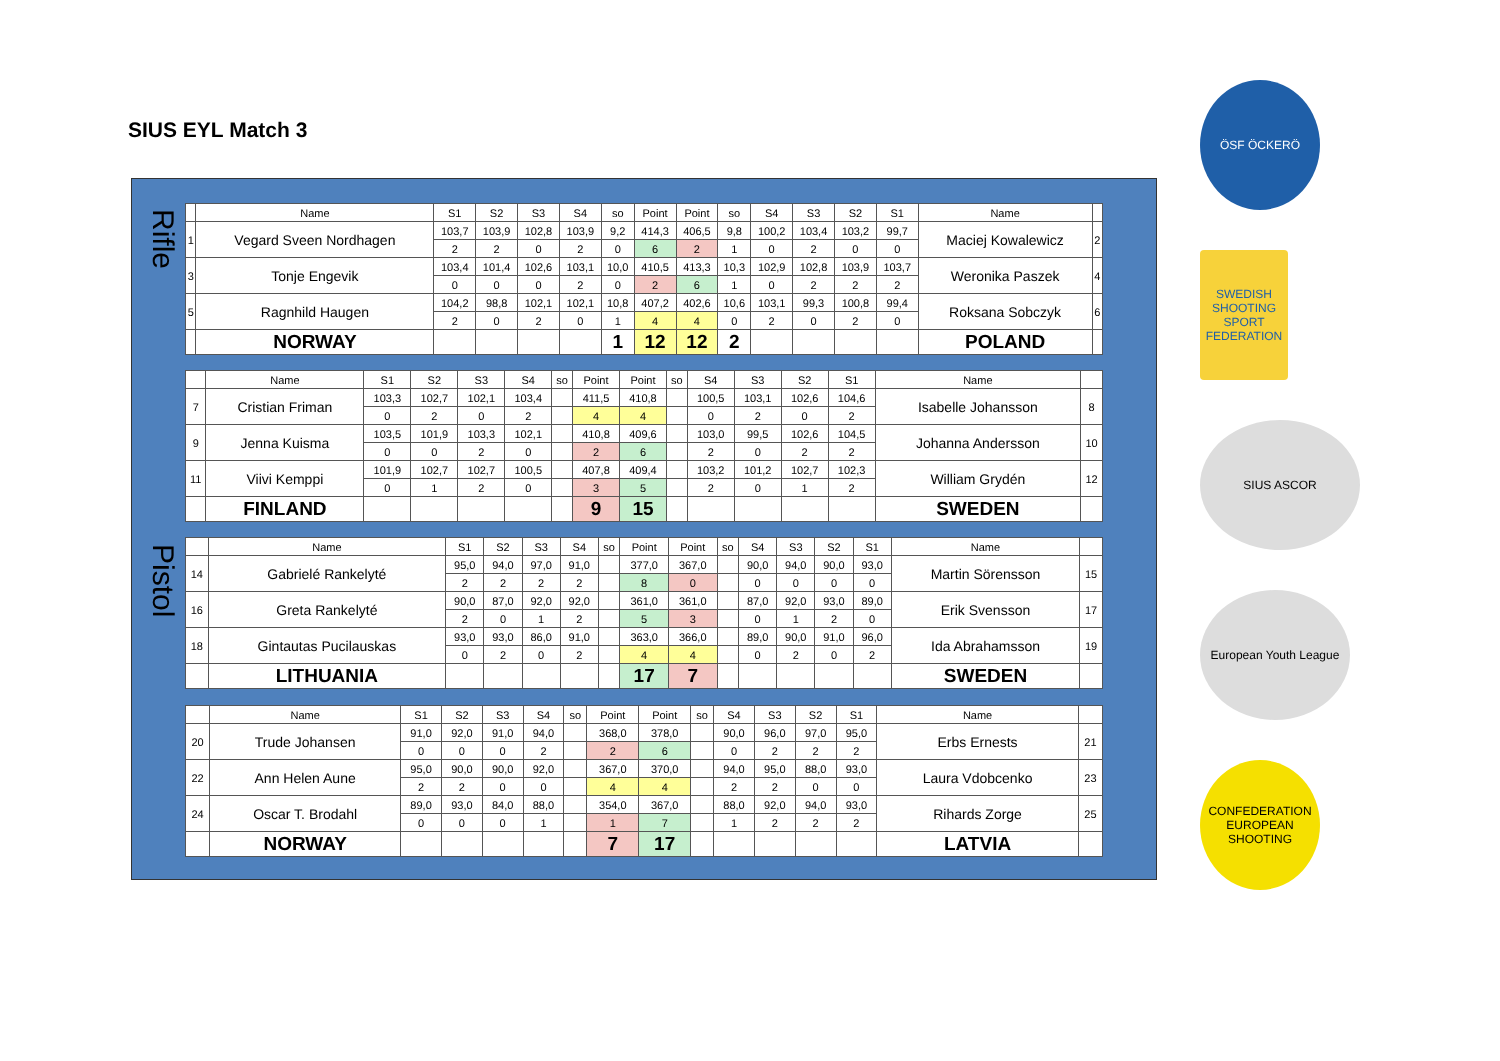SIUS EYL Match 3
Rifle
Pistol
| | Name | S1 | S2 | S3 | S4 | so | Point | Point | so | S4 | S3 | S2 | S1 | Name | |
| --- | --- | --- | --- | --- | --- | --- | --- | --- | --- | --- | --- | --- | --- | --- | --- |
| 1 | Vegard Sveen Nordhagen | 103,7 | 103,9 | 102,8 | 103,9 | 9,2 | 414,3 | 406,5 | 9,8 | 100,2 | 103,4 | 103,2 | 99,7 | Maciej Kowalewicz | 2 |
| | | 2 | 2 | 0 | 2 | 0 | 6 | 2 | 1 | 0 | 2 | 0 | 0 | | |
| 3 | Tonje Engevik | 103,4 | 101,4 | 102,6 | 103,1 | 10,0 | 410,5 | 413,3 | 10,3 | 102,9 | 102,8 | 103,9 | 103,7 | Weronika Paszek | 4 |
| | | 0 | 0 | 0 | 2 | 0 | 2 | 6 | 1 | 0 | 2 | 2 | 2 | | |
| 5 | Ragnhild Haugen | 104,2 | 98,8 | 102,1 | 102,1 | 10,8 | 407,2 | 402,6 | 10,6 | 103,1 | 99,3 | 100,8 | 99,4 | Roksana Sobczyk | 6 |
| | | 2 | 0 | 2 | 0 | 1 | 4 | 4 | 0 | 2 | 0 | 2 | 0 | | |
| | NORWAY | | | | | 1 | 12 | 12 | 2 | | | | | POLAND | |
| | Name | S1 | S2 | S3 | S4 | so | Point | Point | so | S4 | S3 | S2 | S1 | Name | |
| --- | --- | --- | --- | --- | --- | --- | --- | --- | --- | --- | --- | --- | --- | --- | --- |
| 7 | Cristian Friman | 103,3 | 102,7 | 102,1 | 103,4 | | 411,5 | 410,8 | | 100,5 | 103,1 | 102,6 | 104,6 | Isabelle Johansson | 8 |
| | | 0 | 2 | 0 | 2 | | 4 | 4 | | 0 | 2 | 0 | 2 | | |
| 9 | Jenna Kuisma | 103,5 | 101,9 | 103,3 | 102,1 | | 410,8 | 409,6 | | 103,0 | 99,5 | 102,6 | 104,5 | Johanna Andersson | 10 |
| | | 0 | 0 | 2 | 0 | | 2 | 6 | | 2 | 0 | 2 | 2 | | |
| 11 | Viivi Kemppi | 101,9 | 102,7 | 102,7 | 100,5 | | 407,8 | 409,4 | | 103,2 | 101,2 | 102,7 | 102,3 | William Grydén | 12 |
| | | 0 | 1 | 2 | 0 | | 3 | 5 | | 2 | 0 | 1 | 2 | | |
| | FINLAND | | | | | | 9 | 15 | | | | | | SWEDEN | |
| | Name | S1 | S2 | S3 | S4 | so | Point | Point | so | S4 | S3 | S2 | S1 | Name | |
| --- | --- | --- | --- | --- | --- | --- | --- | --- | --- | --- | --- | --- | --- | --- | --- |
| 14 | Gabrielé Rankelyté | 95,0 | 94,0 | 97,0 | 91,0 | | 377,0 | 367,0 | | 90,0 | 94,0 | 90,0 | 93,0 | Martin Sörensson | 15 |
| | | 2 | 2 | 2 | 2 | | 8 | 0 | | 0 | 0 | 0 | 0 | | |
| 16 | Greta Rankelyté | 90,0 | 87,0 | 92,0 | 92,0 | | 361,0 | 361,0 | | 87,0 | 92,0 | 93,0 | 89,0 | Erik Svensson | 17 |
| | | 2 | 0 | 1 | 2 | | 5 | 3 | | 0 | 1 | 2 | 0 | | |
| 18 | Gintautas Pucilauskas | 93,0 | 93,0 | 86,0 | 91,0 | | 363,0 | 366,0 | | 89,0 | 90,0 | 91,0 | 96,0 | Ida Abrahamsson | 19 |
| | | 0 | 2 | 0 | 2 | | 4 | 4 | | 0 | 2 | 0 | 2 | | |
| | LITHUANIA | | | | | | 17 | 7 | | | | | | SWEDEN | |
| | Name | S1 | S2 | S3 | S4 | so | Point | Point | so | S4 | S3 | S2 | S1 | Name | |
| --- | --- | --- | --- | --- | --- | --- | --- | --- | --- | --- | --- | --- | --- | --- | --- |
| 20 | Trude Johansen | 91,0 | 92,0 | 91,0 | 94,0 | | 368,0 | 378,0 | | 90,0 | 96,0 | 97,0 | 95,0 | Erbs Ernests | 21 |
| | | 0 | 0 | 0 | 2 | | 2 | 6 | | 0 | 2 | 2 | 2 | | |
| 22 | Ann Helen Aune | 95,0 | 90,0 | 90,0 | 92,0 | | 367,0 | 370,0 | | 94,0 | 95,0 | 88,0 | 93,0 | Laura Vdobcenko | 23 |
| | | 2 | 2 | 0 | 0 | | 4 | 4 | | 2 | 2 | 0 | 0 | | |
| 24 | Oscar T. Brodahl | 89,0 | 93,0 | 84,0 | 88,0 | | 354,0 | 367,0 | | 88,0 | 92,0 | 94,0 | 93,0 | Rihards Zorge | 25 |
| | | 0 | 0 | 0 | 1 | | 1 | 7 | | 1 | 2 | 2 | 2 | | |
| | NORWAY | | | | | | 7 | 17 | | | | | | LATVIA | |
ÖSF ÖCKERÖ
SWEDISH SHOOTING SPORT FEDERATION
SIUS ASCOR
European Youth League
CONFEDERATION EUROPEAN SHOOTING